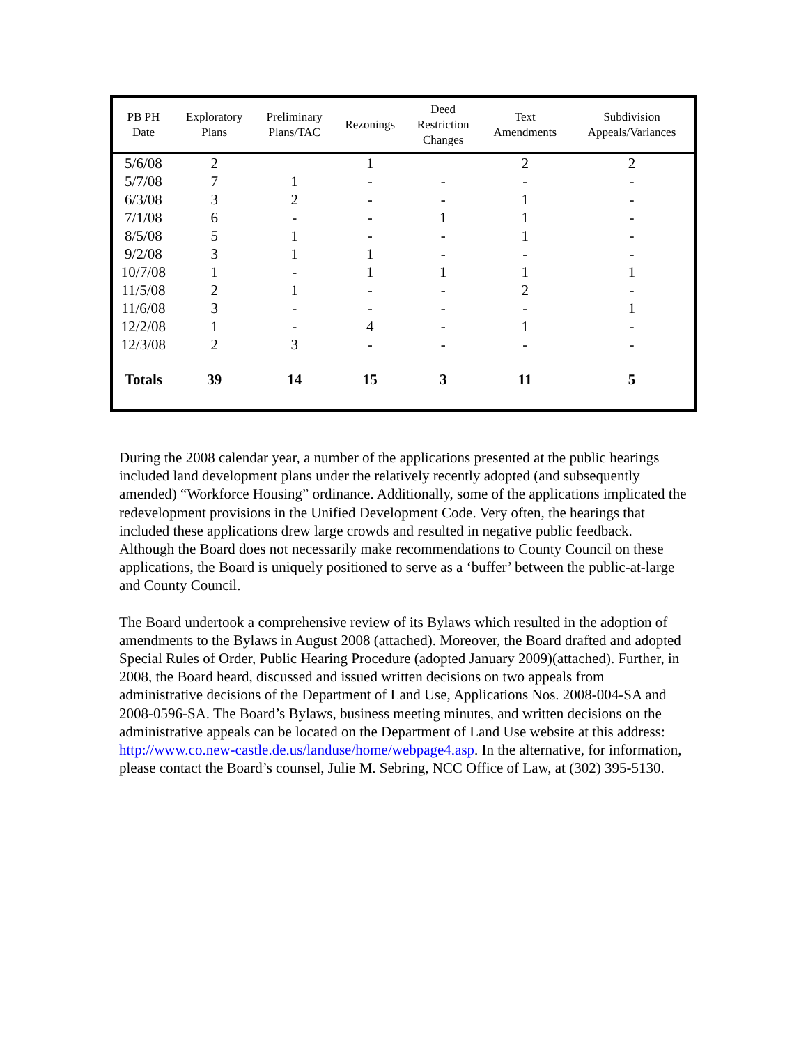| PB PH Date | Exploratory Plans | Preliminary Plans/TAC | Rezonings | Deed Restriction Changes | Text Amendments | Subdivision Appeals/Variances |
| --- | --- | --- | --- | --- | --- | --- |
| 5/6/08 | 2 | | 1 | | 2 | 2 |
| 5/7/08 | 7 | 1 | - | - | - | - |
| 6/3/08 | 3 | 2 | - | - | 1 | - |
| 7/1/08 | 6 | - | - | 1 | 1 | - |
| 8/5/08 | 5 | 1 | - | - | 1 | - |
| 9/2/08 | 3 | 1 | 1 | - | - | - |
| 10/7/08 | 1 | - | 1 | 1 | 1 | 1 |
| 11/5/08 | 2 | 1 | - | - | 2 | - |
| 11/6/08 | 3 | - | - | - | - | 1 |
| 12/2/08 | 1 | - | 4 | - | 1 | - |
| 12/3/08 | 2 | 3 | - | - | - | - |
| Totals | 39 | 14 | 15 | 3 | 11 | 5 |
During the 2008 calendar year, a number of the applications presented at the public hearings included land development plans under the relatively recently adopted (and subsequently amended) “Workforce Housing” ordinance. Additionally, some of the applications implicated the redevelopment provisions in the Unified Development Code. Very often, the hearings that included these applications drew large crowds and resulted in negative public feedback. Although the Board does not necessarily make recommendations to County Council on these applications, the Board is uniquely positioned to serve as a ‘buffer’ between the public-at-large and County Council.
The Board undertook a comprehensive review of its Bylaws which resulted in the adoption of amendments to the Bylaws in August 2008 (attached). Moreover, the Board drafted and adopted Special Rules of Order, Public Hearing Procedure (adopted January 2009)(attached). Further, in 2008, the Board heard, discussed and issued written decisions on two appeals from administrative decisions of the Department of Land Use, Applications Nos. 2008-004-SA and 2008-0596-SA. The Board’s Bylaws, business meeting minutes, and written decisions on the administrative appeals can be located on the Department of Land Use website at this address: http://www.co.new-castle.de.us/landuse/home/webpage4.asp. In the alternative, for information, please contact the Board’s counsel, Julie M. Sebring, NCC Office of Law, at (302) 395-5130.